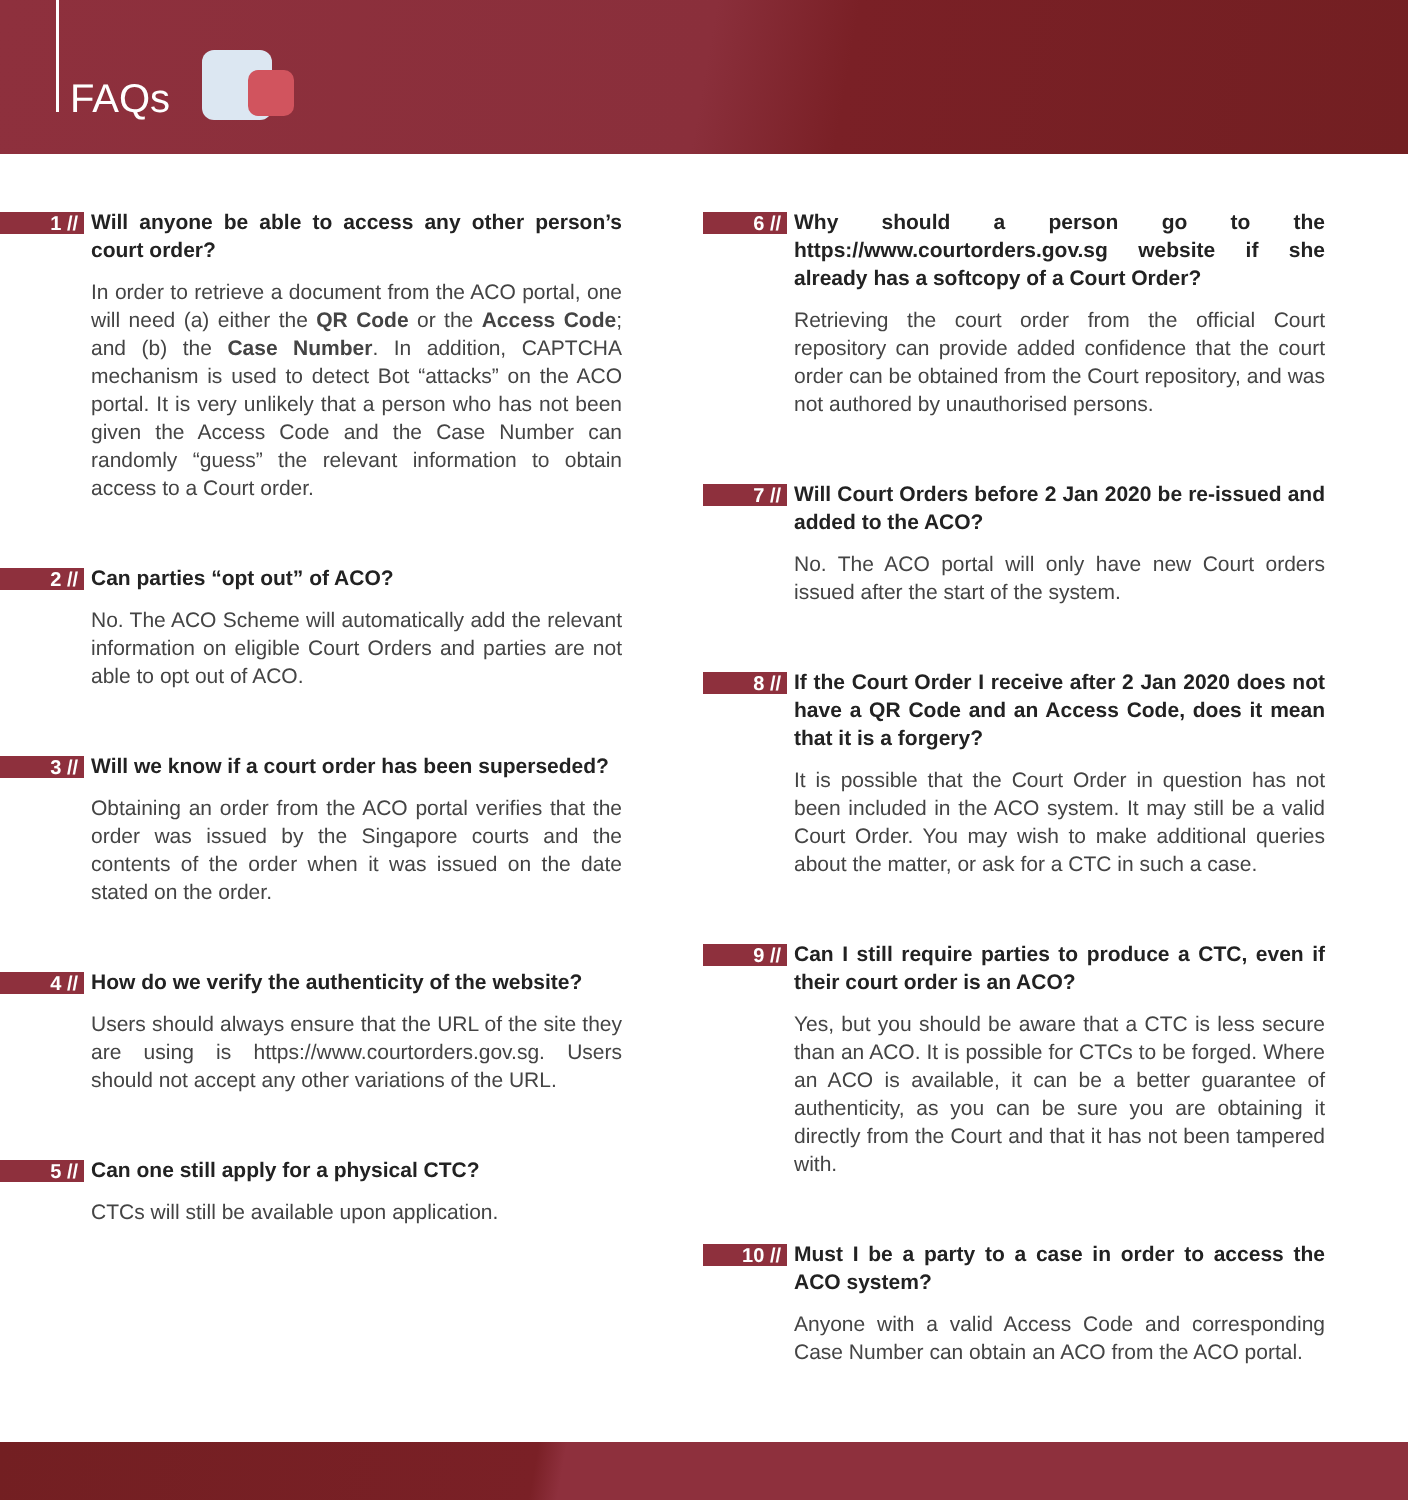FAQs
1 //
Will anyone be able to access any other person’s court order?
In order to retrieve a document from the ACO portal, one will need (a) either the QR Code or the Access Code; and (b) the Case Number. In addition, CAPTCHA mechanism is used to detect Bot “attacks” on the ACO portal. It is very unlikely that a person who has not been given the Access Code and the Case Number can randomly “guess” the relevant information to obtain access to a Court order.
2 //
Can parties “opt out” of ACO?
No. The ACO Scheme will automatically add the relevant information on eligible Court Orders and parties are not able to opt out of ACO.
3 //
Will we know if a court order has been superseded?
Obtaining an order from the ACO portal verifies that the order was issued by the Singapore courts and the contents of the order when it was issued on the date stated on the order.
4 //
How do we verify the authenticity of the website?
Users should always ensure that the URL of the site they are using is https://www.courtorders.gov.sg. Users should not accept any other variations of the URL.
5 //
Can one still apply for a physical CTC?
CTCs will still be available upon application.
6 //
Why should a person go to the https://www.courtorders.gov.sg website if she already has a softcopy of a Court Order?
Retrieving the court order from the official Court repository can provide added confidence that the court order can be obtained from the Court repository, and was not authored by unauthorised persons.
7 //
Will Court Orders before 2 Jan 2020 be re-issued and added to the ACO?
No. The ACO portal will only have new Court orders issued after the start of the system.
8 //
If the Court Order I receive after 2 Jan 2020 does not have a QR Code and an Access Code, does it mean that it is a forgery?
It is possible that the Court Order in question has not been included in the ACO system. It may still be a valid Court Order. You may wish to make additional queries about the matter, or ask for a CTC in such a case.
9 //
Can I still require parties to produce a CTC, even if their court order is an ACO?
Yes, but you should be aware that a CTC is less secure than an ACO. It is possible for CTCs to be forged. Where an ACO is available, it can be a better guarantee of authenticity, as you can be sure you are obtaining it directly from the Court and that it has not been tampered with.
10 //
Must I be a party to a case in order to access the ACO system?
Anyone with a valid Access Code and corresponding Case Number can obtain an ACO from the ACO portal.